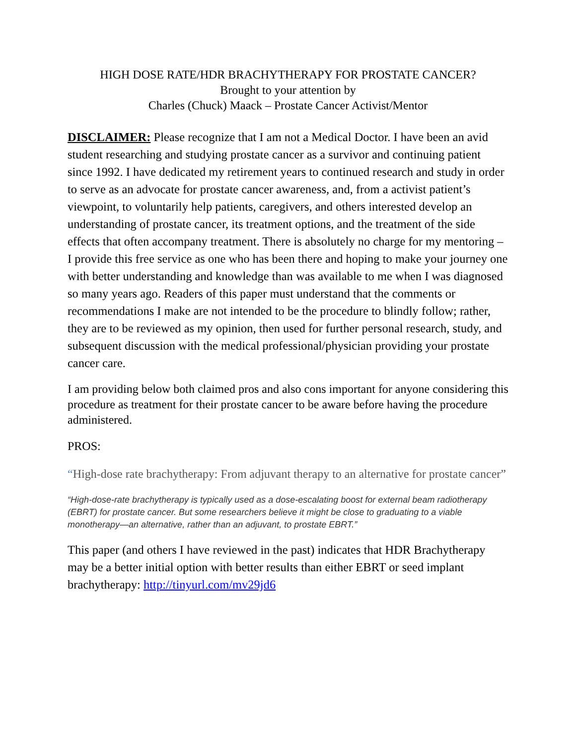HIGH DOSE RATE/HDR BRACHYTHERAPY FOR PROSTATE CANCER?
Brought to your attention by
Charles (Chuck) Maack – Prostate Cancer Activist/Mentor
DISCLAIMER: Please recognize that I am not a Medical Doctor. I have been an avid student researching and studying prostate cancer as a survivor and continuing patient since 1992. I have dedicated my retirement years to continued research and study in order to serve as an advocate for prostate cancer awareness, and, from a activist patient’s viewpoint, to voluntarily help patients, caregivers, and others interested develop an understanding of prostate cancer, its treatment options, and the treatment of the side effects that often accompany treatment. There is absolutely no charge for my mentoring – I provide this free service as one who has been there and hoping to make your journey one with better understanding and knowledge than was available to me when I was diagnosed so many years ago. Readers of this paper must understand that the comments or recommendations I make are not intended to be the procedure to blindly follow; rather, they are to be reviewed as my opinion, then used for further personal research, study, and subsequent discussion with the medical professional/physician providing your prostate cancer care.
I am providing below both claimed pros and also cons important for anyone considering this procedure as treatment for their prostate cancer to be aware before having the procedure administered.
PROS:
“High-dose rate brachytherapy: From adjuvant therapy to an alternative for prostate cancer”
“High-dose-rate brachytherapy is typically used as a dose-escalating boost for external beam radiotherapy (EBRT) for prostate cancer. But some researchers believe it might be close to graduating to a viable monotherapy—an alternative, rather than an adjuvant, to prostate EBRT.”
This paper (and others I have reviewed in the past) indicates that HDR Brachytherapy may be a better initial option with better results than either EBRT or seed implant brachytherapy: http://tinyurl.com/mv29jd6